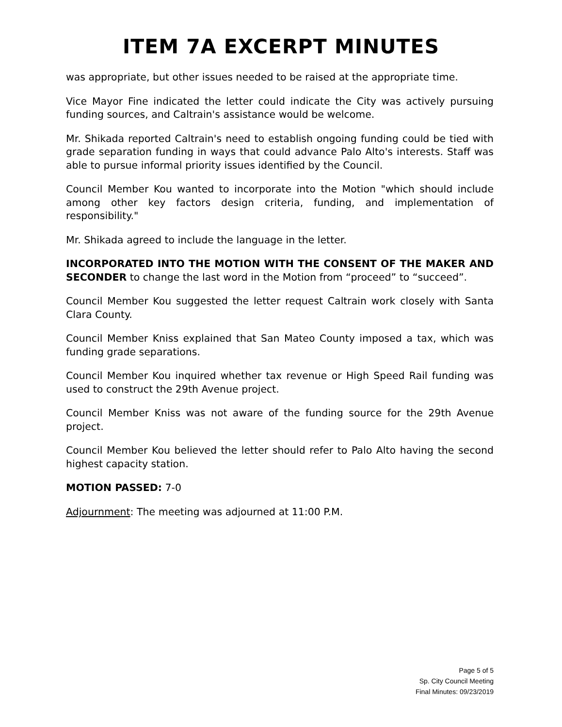ITEM 7A EXCERPT MINUTES
was appropriate, but other issues needed to be raised at the appropriate time.
Vice Mayor Fine indicated the letter could indicate the City was actively pursuing funding sources, and Caltrain's assistance would be welcome.
Mr. Shikada reported Caltrain's need to establish ongoing funding could be tied with grade separation funding in ways that could advance Palo Alto's interests. Staff was able to pursue informal priority issues identified by the Council.
Council Member Kou wanted to incorporate into the Motion "which should include among other key factors design criteria, funding, and implementation of responsibility."
Mr. Shikada agreed to include the language in the letter.
INCORPORATED INTO THE MOTION WITH THE CONSENT OF THE MAKER AND SECONDER to change the last word in the Motion from “proceed” to “succeed”.
Council Member Kou suggested the letter request Caltrain work closely with Santa Clara County.
Council Member Kniss explained that San Mateo County imposed a tax, which was funding grade separations.
Council Member Kou inquired whether tax revenue or High Speed Rail funding was used to construct the 29th Avenue project.
Council Member Kniss was not aware of the funding source for the 29th Avenue project.
Council Member Kou believed the letter should refer to Palo Alto having the second highest capacity station.
MOTION PASSED: 7-0
Adjournment: The meeting was adjourned at 11:00 P.M.
Page 5 of 5
Sp. City Council Meeting
Final Minutes: 09/23/2019